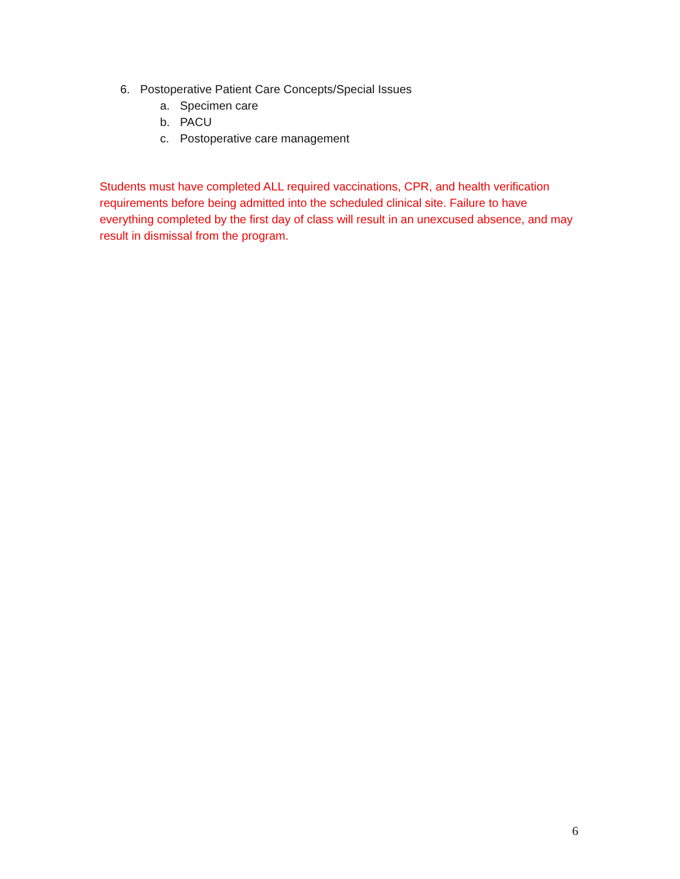6. Postoperative Patient Care Concepts/Special Issues
a. Specimen care
b. PACU
c. Postoperative care management
Students must have completed ALL required vaccinations, CPR, and health verification requirements before being admitted into the scheduled clinical site. Failure to have everything completed by the first day of class will result in an unexcused absence, and may result in dismissal from the program.
6